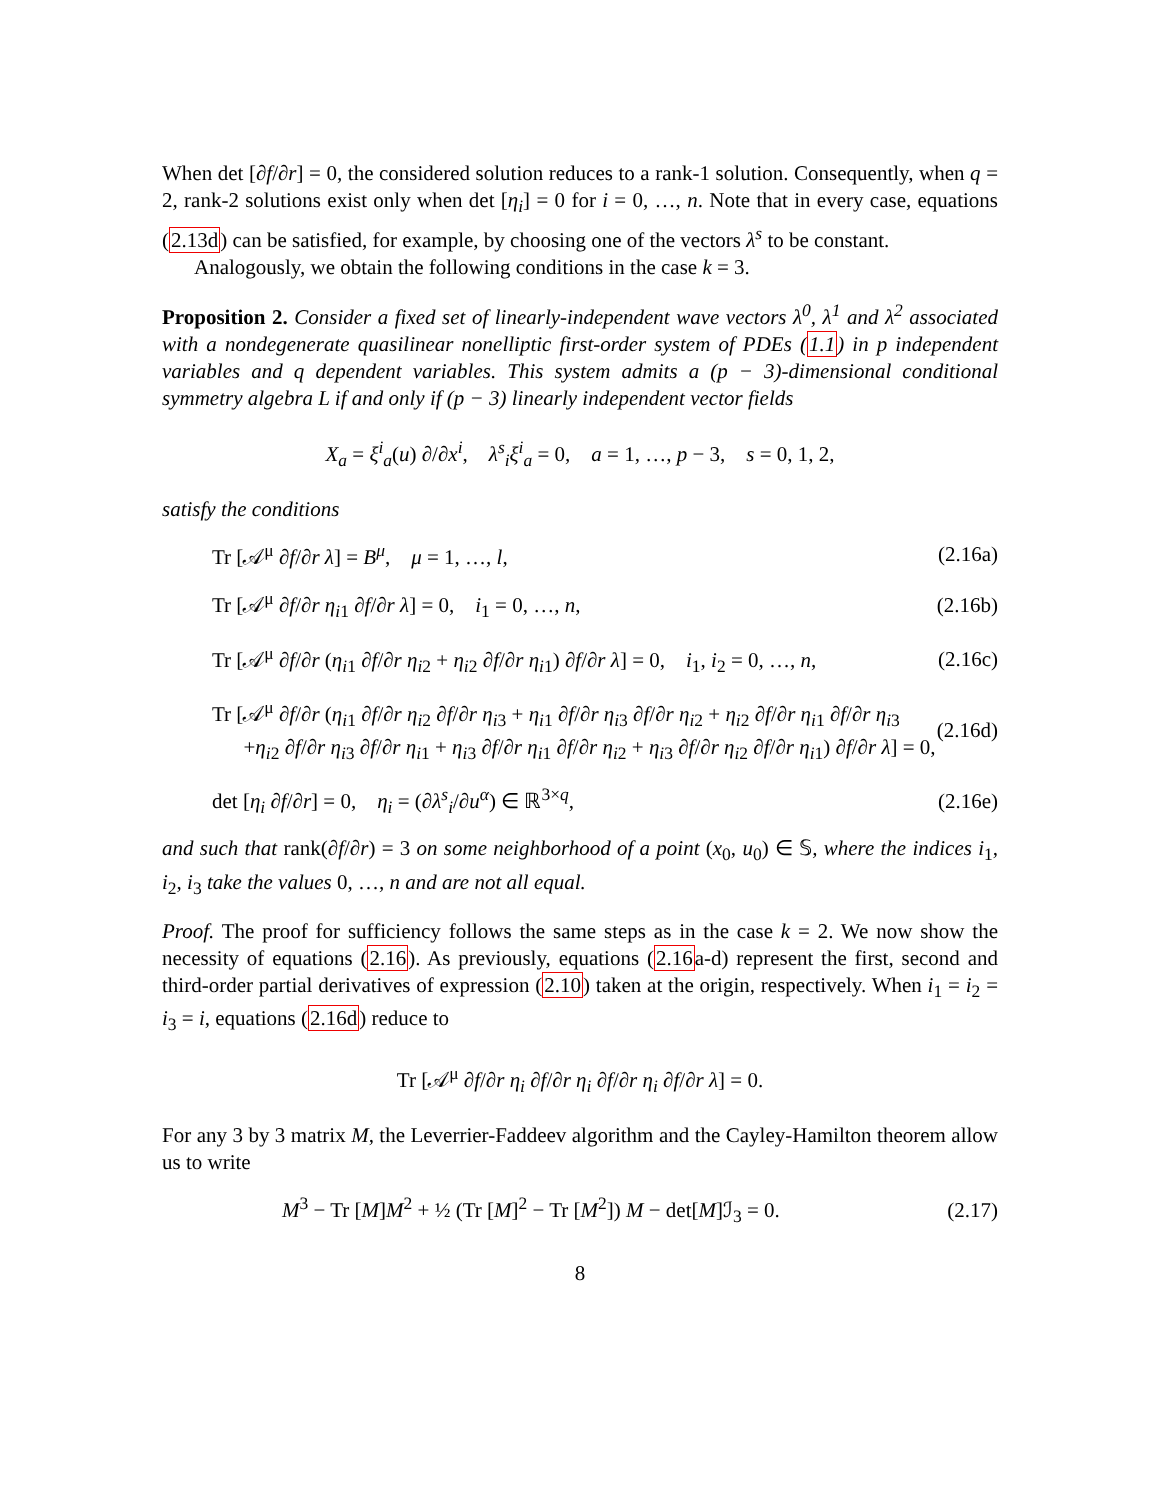When det [∂f/∂r] = 0, the considered solution reduces to a rank-1 solution. Consequently, when q = 2, rank-2 solutions exist only when det [η<sub>i</sub>] = 0 for i = 0, …, n. Note that in every case, equations (2.13d) can be satisfied, for example, by choosing one of the vectors λ<sup>s</sup> to be constant.
Analogously, we obtain the following conditions in the case k = 3.
Proposition 2. Consider a fixed set of linearly-independent wave vectors λ<sup>0</sup>, λ<sup>1</sup> and λ<sup>2</sup> associated with a nondegenerate quasilinear nonelliptic first-order system of PDEs (1.1) in p independent variables and q dependent variables. This system admits a (p − 3)-dimensional conditional symmetry algebra L if and only if (p − 3) linearly independent vector fields
X<sub>a</sub> = ξ<sup>i</sup><sub>a</sub>(u) ∂/∂x<sup>i</sup>, λ<sup>s</sup><sub>i</sub>ξ<sup>i</sup><sub>a</sub> = 0, a = 1, …, p − 3, s = 0, 1, 2,
satisfy the conditions
Tr [𝒜<sup>μ</sup> ∂f/∂r λ] = B<sup>μ</sup>, μ = 1, …, l, (2.16a)
Tr [𝒜<sup>μ</sup> ∂f/∂r η<sub>i1</sub> ∂f/∂r λ] = 0, i<sub>1</sub> = 0, …, n, (2.16b)
Tr [𝒜<sup>μ</sup> ∂f/∂r (η<sub>i1</sub> ∂f/∂r η<sub>i2</sub> + η<sub>i2</sub> ∂f/∂r η<sub>i1</sub>) ∂f/∂r λ] = 0, i<sub>1</sub>, i<sub>2</sub> = 0, …, n, (2.16c)
Tr [𝒜<sup>μ</sup> ∂f/∂r (η<sub>i1</sub> ∂f/∂r η<sub>i2</sub> ∂f/∂r η<sub>i3</sub> + η<sub>i1</sub> ∂f/∂r η<sub>i3</sub> ∂f/∂r η<sub>i2</sub> + η<sub>i2</sub> ∂f/∂r η<sub>i1</sub> ∂f/∂r η<sub>i3</sub>
+η<sub>i2</sub> ∂f/∂r η<sub>i3</sub> ∂f/∂r η<sub>i1</sub> + η<sub>i3</sub> ∂f/∂r η<sub>i1</sub> ∂f/∂r η<sub>i2</sub> + η<sub>i3</sub> ∂f/∂r η<sub>i2</sub> ∂f/∂r η<sub>i1</sub>) ∂f/∂r λ] = 0, (2.16d)
det [η<sub>i</sub> ∂f/∂r] = 0, η<sub>i</sub> = (∂λ<sup>s</sup><sub>i</sub>/∂u<sup>α</sup>) ∈ ℝ<sup>3×q</sup>, (2.16e)
and such that rank(∂f/∂r) = 3 on some neighborhood of a point (x<sub>0</sub>, u<sub>0</sub>) ∈ 𝕊, where the indices i<sub>1</sub>, i<sub>2</sub>, i<sub>3</sub> take the values 0, …, n and are not all equal.
Proof. The proof for sufficiency follows the same steps as in the case k = 2. We now show the necessity of equations (2.16). As previously, equations (2.16a-d) represent the first, second and third-order partial derivatives of expression (2.10) taken at the origin, respectively. When i<sub>1</sub> = i<sub>2</sub> = i<sub>3</sub> = i, equations (2.16d) reduce to
Tr [𝒜<sup>μ</sup> ∂f/∂r η<sub>i</sub> ∂f/∂r η<sub>i</sub> ∂f/∂r η<sub>i</sub> ∂f/∂r λ] = 0.
For any 3 by 3 matrix M, the Leverrier-Faddeev algorithm and the Cayley-Hamilton theorem allow us to write
M<sup>3</sup> − Tr [M]M<sup>2</sup> + ½ (Tr [M]<sup>2</sup> − Tr [M<sup>2</sup>]) M − det[M]ℐ<sub>3</sub> = 0. (2.17)
8